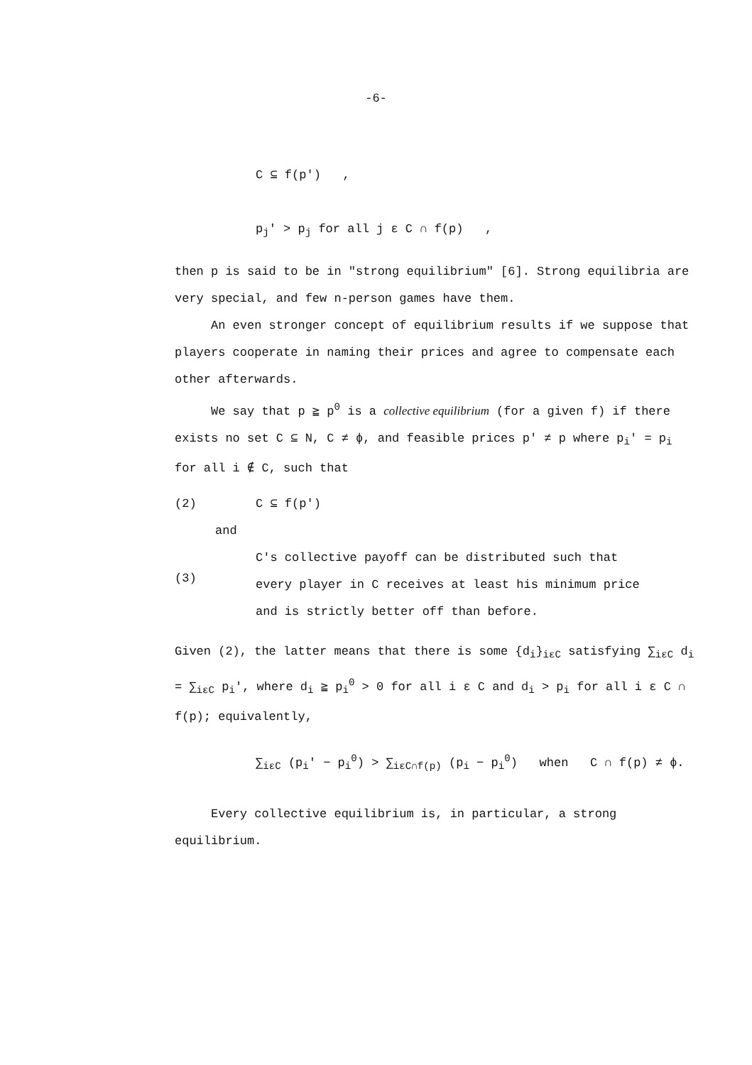-6-
C ⊆ f(p') ,
p<sub>j</sub>' > p<sub>j</sub> for all j ε C ∩ f(p) ,
then p is said to be in "strong equilibrium" [6]. Strong equilibria are very special, and few n-person games have them.
An even stronger concept of equilibrium results if we suppose that players cooperate in naming their prices and agree to compensate each other afterwards.
We say that p ≧ p<sup>0</sup> is a collective equilibrium (for a given f) if there exists no set C ⊆ N, C ≠ ϕ, and feasible prices p' ≠ p where p<sub>i</sub>' = p<sub>i</sub> for all i ∉ C, such that
(2) C ⊆ f(p')
and
(3)
C's collective payoff can be distributed such that
every player in C receives at least his minimum price
and is strictly better off than before.
Given (2), the latter means that there is some {d<sub>i</sub>}<sub>iεC</sub> satisfying ∑<sub>iεC</sub> d<sub>i</sub> = ∑<sub>iεC</sub> p<sub>i</sub>', where d<sub>i</sub> ≧ p<sub>i</sub><sup>0</sup> > 0 for all i ε C and d<sub>i</sub> > p<sub>i</sub> for all i ε C ∩ f(p); equivalently,
∑<sub>iεC</sub> (p<sub>i</sub>' − p<sub>i</sub><sup>0</sup>) > ∑<sub>iεC∩f(p)</sub> (p<sub>i</sub> − p<sub>i</sub><sup>0</sup>) when C ∩ f(p) ≠ ϕ.
Every collective equilibrium is, in particular, a strong equilibrium.